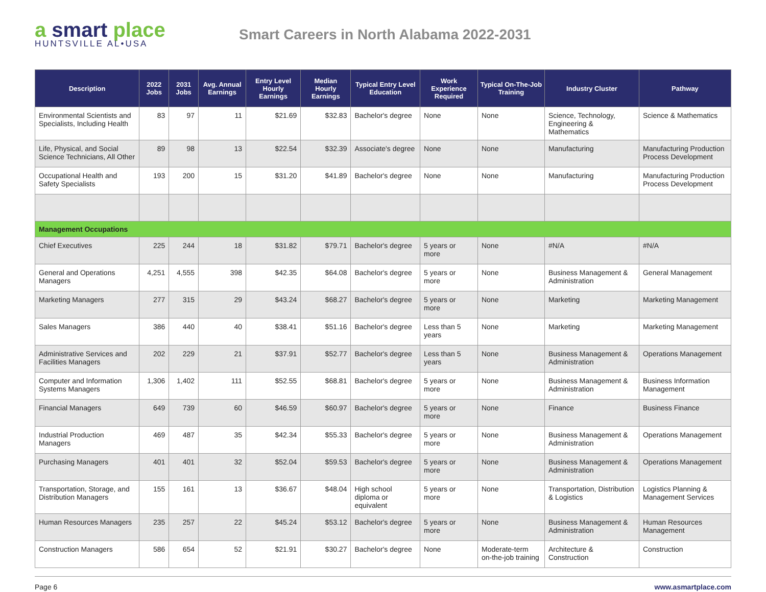a smart place
HUNTSVILLE AL•USA
Smart Careers in North Alabama 2022-2031
| Description | 2022 Jobs | 2031 Jobs | Avg. Annual Earnings | Entry Level Hourly Earnings | Median Hourly Earnings | Typical Entry Level Education | Work Experience Required | Typical On-The-Job Training | Industry Cluster | Pathway |
| --- | --- | --- | --- | --- | --- | --- | --- | --- | --- | --- |
| Environmental Scientists and Specialists, Including Health | 83 | 97 | 11 | $21.69 | $32.83 | Bachelor's degree | None | None | Science, Technology, Engineering & Mathematics | Science & Mathematics |
| Life, Physical, and Social Science Technicians, All Other | 89 | 98 | 13 | $22.54 | $32.39 | Associate's degree | None | None | Manufacturing | Manufacturing Production Process Development |
| Occupational Health and Safety Specialists | 193 | 200 | 15 | $31.20 | $41.89 | Bachelor's degree | None | None | Manufacturing | Manufacturing Production Process Development |
| Management Occupations | | | | | | | | | | |
| Chief Executives | 225 | 244 | 18 | $31.82 | $79.71 | Bachelor's degree | 5 years or more | None | #N/A | #N/A |
| General and Operations Managers | 4,251 | 4,555 | 398 | $42.35 | $64.08 | Bachelor's degree | 5 years or more | None | Business Management & Administration | General Management |
| Marketing Managers | 277 | 315 | 29 | $43.24 | $68.27 | Bachelor's degree | 5 years or more | None | Marketing | Marketing Management |
| Sales Managers | 386 | 440 | 40 | $38.41 | $51.16 | Bachelor's degree | Less than 5 years | None | Marketing | Marketing Management |
| Administrative Services and Facilities Managers | 202 | 229 | 21 | $37.91 | $52.77 | Bachelor's degree | Less than 5 years | None | Business Management & Administration | Operations Management |
| Computer and Information Systems Managers | 1,306 | 1,402 | 111 | $52.55 | $68.81 | Bachelor's degree | 5 years or more | None | Business Management & Administration | Business Information Management |
| Financial Managers | 649 | 739 | 60 | $46.59 | $60.97 | Bachelor's degree | 5 years or more | None | Finance | Business Finance |
| Industrial Production Managers | 469 | 487 | 35 | $42.34 | $55.33 | Bachelor's degree | 5 years or more | None | Business Management & Administration | Operations Management |
| Purchasing Managers | 401 | 401 | 32 | $52.04 | $59.53 | Bachelor's degree | 5 years or more | None | Business Management & Administration | Operations Management |
| Transportation, Storage, and Distribution Managers | 155 | 161 | 13 | $36.67 | $48.04 | High school diploma or equivalent | 5 years or more | None | Transportation, Distribution & Logistics | Logistics Planning & Management Services |
| Human Resources Managers | 235 | 257 | 22 | $45.24 | $53.12 | Bachelor's degree | 5 years or more | None | Business Management & Administration | Human Resources Management |
| Construction Managers | 586 | 654 | 52 | $21.91 | $30.27 | Bachelor's degree | None | Moderate-term on-the-job training | Architecture & Construction | Construction |
Page 6 www.asmartplace.com